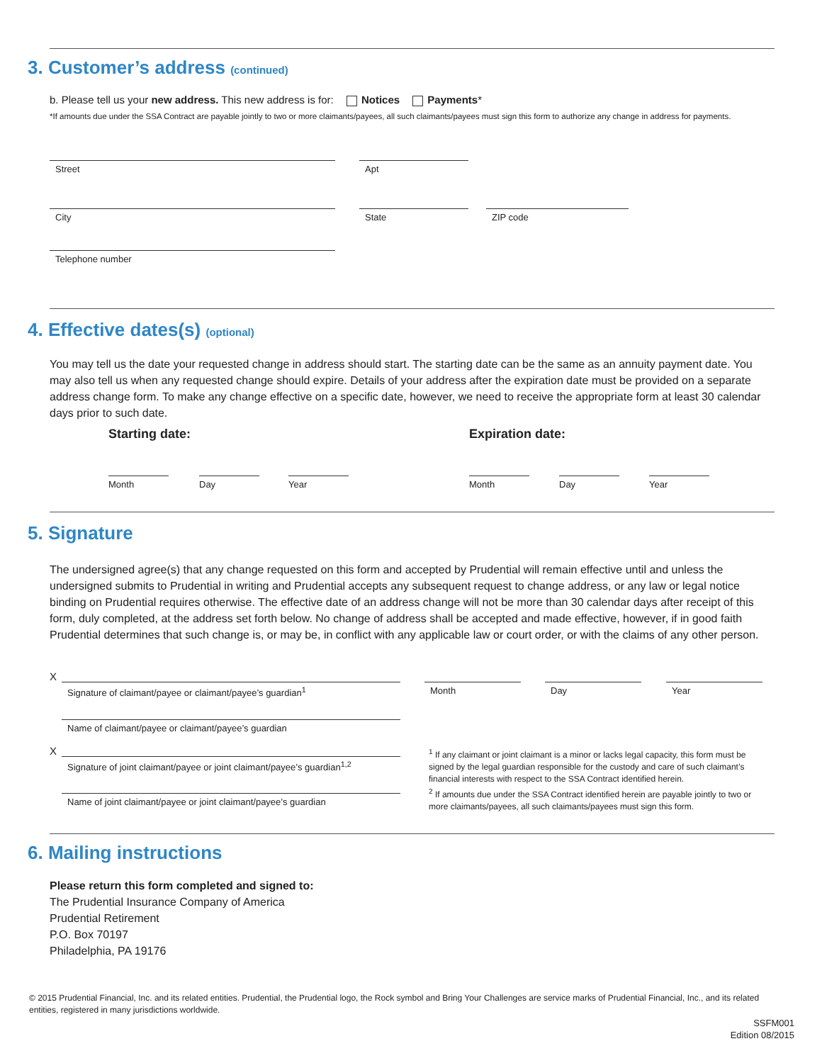3. Customer’s address (continued)
b. Please tell us your new address. This new address is for: Notices Payments*
*If amounts due under the SSA Contract are payable jointly to two or more claimants/payees, all such claimants/payees must sign this form to authorize any change in address for payments.
Street Apt
City State ZIP code
Telephone number
4. Effective dates(s) (optional)
You may tell us the date your requested change in address should start. The starting date can be the same as an annuity payment date. You may also tell us when any requested change should expire. Details of your address after the expiration date must be provided on a separate address change form. To make any change effective on a specific date, however, we need to receive the appropriate form at least 30 calendar days prior to such date.
Starting date: Expiration date:
Month Day Year Month Day Year
5. Signature
The undersigned agree(s) that any change requested on this form and accepted by Prudential will remain effective until and unless the undersigned submits to Prudential in writing and Prudential accepts any subsequent request to change address, or any law or legal notice binding on Prudential requires otherwise. The effective date of an address change will not be more than 30 calendar days after receipt of this form, duly completed, at the address set forth below. No change of address shall be accepted and made effective, however, if in good faith Prudential determines that such change is, or may be, in conflict with any applicable law or court order, or with the claims of any other person.
X
Signature of claimant/payee or claimant/payee’s guardian<sup>1</sup> Month Day Year
Name of claimant/payee or claimant/payee’s guardian
X
Signature of joint claimant/payee or joint claimant/payee’s guardian<sup>1,2</sup>
Name of joint claimant/payee or joint claimant/payee’s guardian
<sup>1</sup> If any claimant or joint claimant is a minor or lacks legal capacity, this form must be signed by the legal guardian responsible for the custody and care of such claimant’s financial interests with respect to the SSA Contract identified herein.
<sup>2</sup> If amounts due under the SSA Contract identified herein are payable jointly to two or more claimants/payees, all such claimants/payees must sign this form.
6. Mailing instructions
Please return this form completed and signed to:
The Prudential Insurance Company of America
Prudential Retirement
P.O. Box 70197
Philadelphia, PA 19176
© 2015 Prudential Financial, Inc. and its related entities. Prudential, the Prudential logo, the Rock symbol and Bring Your Challenges are service marks of Prudential Financial, Inc., and its related entities, registered in many jurisdictions worldwide.
SSFM001
Edition 08/2015